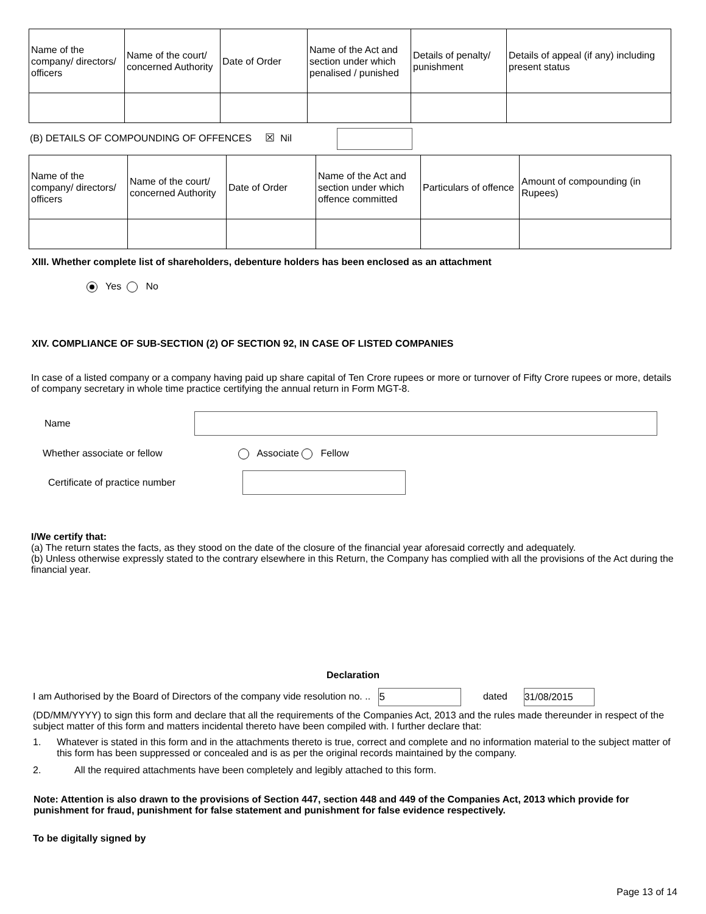| Name of the company/ directors/ officers | Name of the court/ concerned Authority | Date of Order | Name of the Act and section under which penalised / punished | Details of penalty/ punishment | Details of appeal (if any) including present status |
(B) DETAILS OF COMPOUNDING OF OFFENCES ☒ Nil
| Name of the company/ directors/ officers | Name of the court/ concerned Authority | Date of Order | Name of the Act and section under which offence committed | Particulars of offence | Amount of compounding (in Rupees) |
XIII. Whether complete list of shareholders, debenture holders has been enclosed as an attachment
Yes No
XIV. COMPLIANCE OF SUB-SECTION (2) OF SECTION 92, IN CASE OF LISTED COMPANIES
In case of a listed company or a company having paid up share capital of Ten Crore rupees or more or turnover of Fifty Crore rupees or more, details of company secretary in whole time practice certifying the annual return in Form MGT-8.
Name
Whether associate or fellow Associate Fellow
Certificate of practice number
I/We certify that:
(a) The return states the facts, as they stood on the date of the closure of the financial year aforesaid correctly and adequately.
(b) Unless otherwise expressly stated to the contrary elsewhere in this Return, the Company has complied with all the provisions of the Act during the financial year.
Declaration
I am Authorised by the Board of Directors of the company vide resolution no. .. 5 dated 31/08/2015
(DD/MM/YYYY) to sign this form and declare that all the requirements of the Companies Act, 2013 and the rules made thereunder in respect of the subject matter of this form and matters incidental thereto have been compiled with. I further declare that:
1. Whatever is stated in this form and in the attachments thereto is true, correct and complete and no information material to the subject matter of this form has been suppressed or concealed and is as per the original records maintained by the company.
2. All the required attachments have been completely and legibly attached to this form.
Note: Attention is also drawn to the provisions of Section 447, section 448 and 449 of the Companies Act, 2013 which provide for punishment for fraud, punishment for false statement and punishment for false evidence respectively.
To be digitally signed by
Page 13 of 14